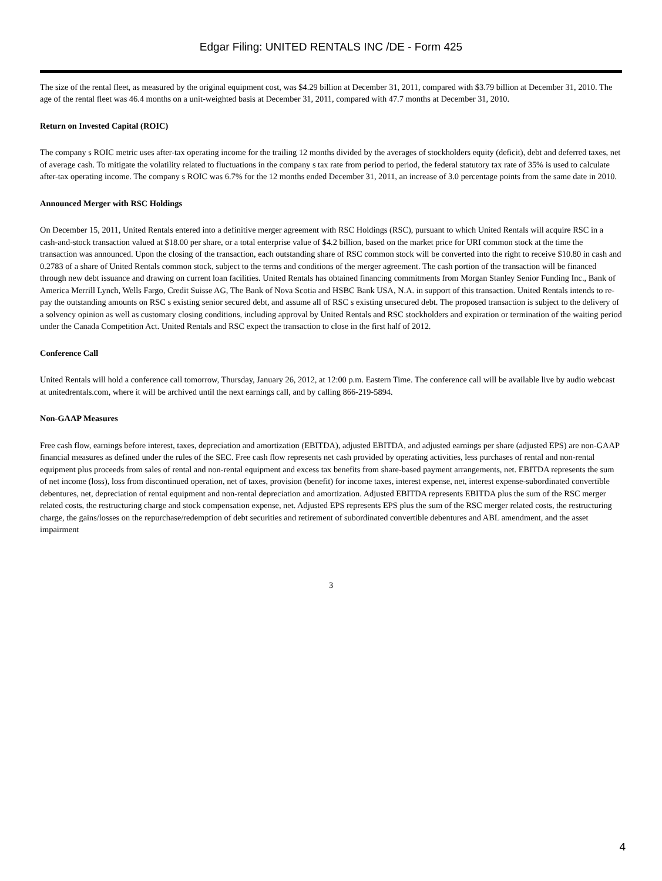Edgar Filing: UNITED RENTALS INC /DE - Form 425
The size of the rental fleet, as measured by the original equipment cost, was $4.29 billion at December 31, 2011, compared with $3.79 billion at December 31, 2010. The age of the rental fleet was 46.4 months on a unit-weighted basis at December 31, 2011, compared with 47.7 months at December 31, 2010.
Return on Invested Capital (ROIC)
The company s ROIC metric uses after-tax operating income for the trailing 12 months divided by the averages of stockholders equity (deficit), debt and deferred taxes, net of average cash. To mitigate the volatility related to fluctuations in the company s tax rate from period to period, the federal statutory tax rate of 35% is used to calculate after-tax operating income. The company s ROIC was 6.7% for the 12 months ended December 31, 2011, an increase of 3.0 percentage points from the same date in 2010.
Announced Merger with RSC Holdings
On December 15, 2011, United Rentals entered into a definitive merger agreement with RSC Holdings (RSC), pursuant to which United Rentals will acquire RSC in a cash-and-stock transaction valued at $18.00 per share, or a total enterprise value of $4.2 billion, based on the market price for URI common stock at the time the transaction was announced. Upon the closing of the transaction, each outstanding share of RSC common stock will be converted into the right to receive $10.80 in cash and 0.2783 of a share of United Rentals common stock, subject to the terms and conditions of the merger agreement. The cash portion of the transaction will be financed through new debt issuance and drawing on current loan facilities. United Rentals has obtained financing commitments from Morgan Stanley Senior Funding Inc., Bank of America Merrill Lynch, Wells Fargo, Credit Suisse AG, The Bank of Nova Scotia and HSBC Bank USA, N.A. in support of this transaction. United Rentals intends to re-pay the outstanding amounts on RSC s existing senior secured debt, and assume all of RSC s existing unsecured debt. The proposed transaction is subject to the delivery of a solvency opinion as well as customary closing conditions, including approval by United Rentals and RSC stockholders and expiration or termination of the waiting period under the Canada Competition Act. United Rentals and RSC expect the transaction to close in the first half of 2012.
Conference Call
United Rentals will hold a conference call tomorrow, Thursday, January 26, 2012, at 12:00 p.m. Eastern Time. The conference call will be available live by audio webcast at unitedrentals.com, where it will be archived until the next earnings call, and by calling 866-219-5894.
Non-GAAP Measures
Free cash flow, earnings before interest, taxes, depreciation and amortization (EBITDA), adjusted EBITDA, and adjusted earnings per share (adjusted EPS) are non-GAAP financial measures as defined under the rules of the SEC. Free cash flow represents net cash provided by operating activities, less purchases of rental and non-rental equipment plus proceeds from sales of rental and non-rental equipment and excess tax benefits from share-based payment arrangements, net. EBITDA represents the sum of net income (loss), loss from discontinued operation, net of taxes, provision (benefit) for income taxes, interest expense, net, interest expense-subordinated convertible debentures, net, depreciation of rental equipment and non-rental depreciation and amortization. Adjusted EBITDA represents EBITDA plus the sum of the RSC merger related costs, the restructuring charge and stock compensation expense, net. Adjusted EPS represents EPS plus the sum of the RSC merger related costs, the restructuring charge, the gains/losses on the repurchase/redemption of debt securities and retirement of subordinated convertible debentures and ABL amendment, and the asset impairment
3
4